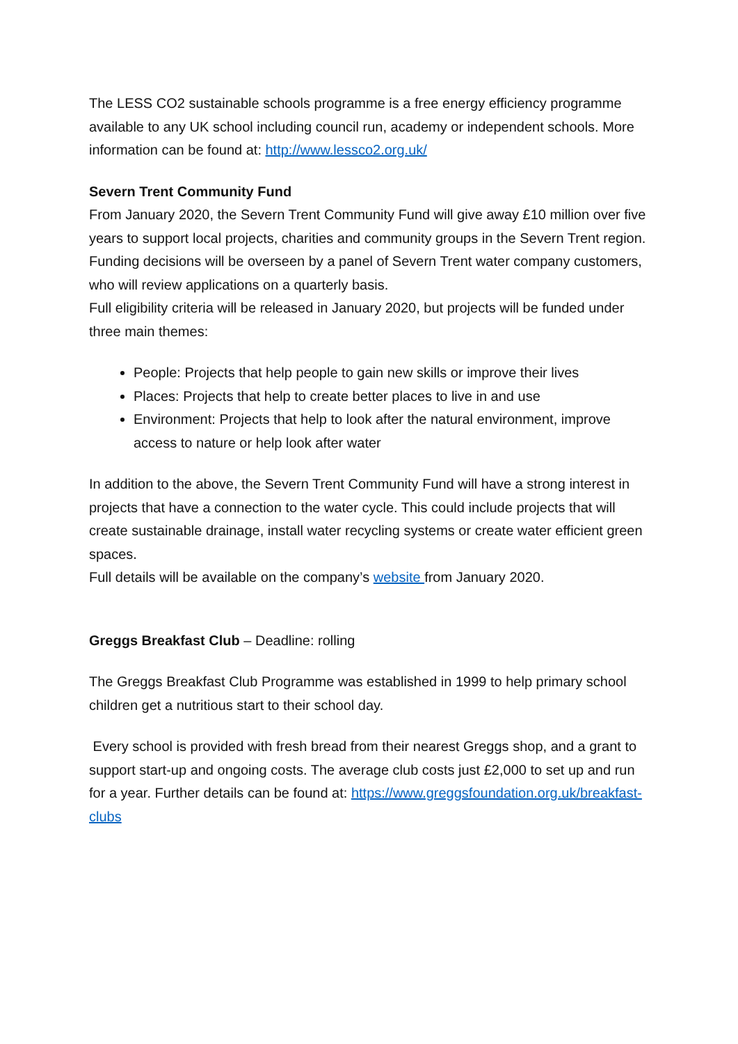The LESS CO2 sustainable schools programme is a free energy efficiency programme available to any UK school including council run, academy or independent schools. More information can be found at: http://www.lessco2.org.uk/
Severn Trent Community Fund
From January 2020, the Severn Trent Community Fund will give away £10 million over five years to support local projects, charities and community groups in the Severn Trent region. Funding decisions will be overseen by a panel of Severn Trent water company customers, who will review applications on a quarterly basis.
Full eligibility criteria will be released in January 2020, but projects will be funded under three main themes:
People: Projects that help people to gain new skills or improve their lives
Places: Projects that help to create better places to live in and use
Environment: Projects that help to look after the natural environment, improve access to nature or help look after water
In addition to the above, the Severn Trent Community Fund will have a strong interest in projects that have a connection to the water cycle. This could include projects that will create sustainable drainage, install water recycling systems or create water efficient green spaces.
Full details will be available on the company’s website from January 2020.
Greggs Breakfast Club – Deadline: rolling
The Greggs Breakfast Club Programme was established in 1999 to help primary school children get a nutritious start to their school day.
Every school is provided with fresh bread from their nearest Greggs shop, and a grant to support start-up and ongoing costs. The average club costs just £2,000 to set up and run for a year. Further details can be found at: https://www.greggsfoundation.org.uk/breakfast-clubs